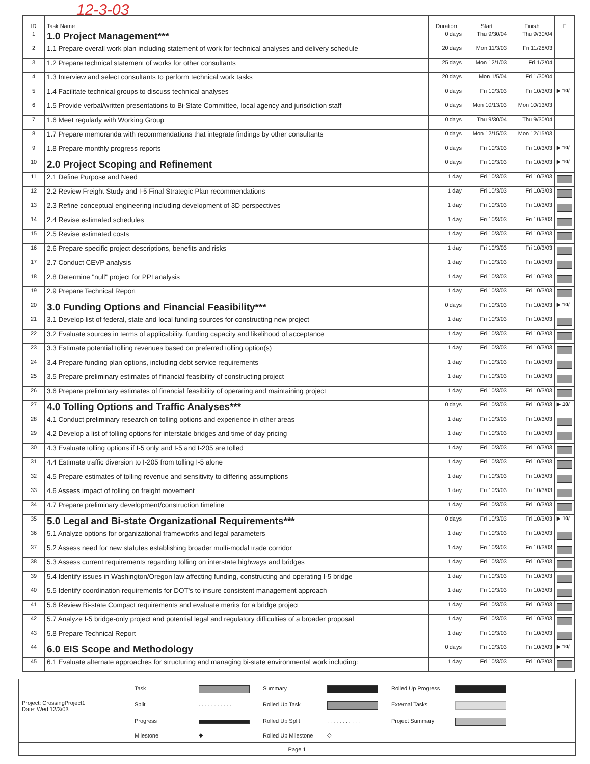12-3-03
| ID | Task Name | Duration | Start | Finish | F |
| --- | --- | --- | --- | --- | --- |
| 1 | 1.0 Project Management*** | 0 days | Thu 9/30/04 | Thu 9/30/04 | |
| 2 | 1.1 Prepare overall work plan including statement of work for technical analyses and delivery schedule | 20 days | Mon 11/3/03 | Fri 11/28/03 | |
| 3 | 1.2 Prepare technical statement of works for other consultants | 25 days | Mon 12/1/03 | Fri 1/2/04 | |
| 4 | 1.3 Interview and select consultants to perform technical work tasks | 20 days | Mon 1/5/04 | Fri 1/30/04 | |
| 5 | 1.4 Facilitate technical groups to discuss technical analyses | 0 days | Fri 10/3/03 | Fri 10/3/03 | ▶ 10/ |
| 6 | 1.5 Provide verbal/written presentations to Bi-State Committee, local agency and jurisdiction staff | 0 days | Mon 10/13/03 | Mon 10/13/03 | |
| 7 | 1.6 Meet regularly with Working Group | 0 days | Thu 9/30/04 | Thu 9/30/04 | |
| 8 | 1.7 Prepare memoranda with recommendations that integrate findings by other consultants | 0 days | Mon 12/15/03 | Mon 12/15/03 | |
| 9 | 1.8 Prepare monthly progress reports | 0 days | Fri 10/3/03 | Fri 10/3/03 | ▶ 10/ |
| 10 | 2.0 Project Scoping and Refinement | 0 days | Fri 10/3/03 | Fri 10/3/03 | ▶ 10/ |
| 11 | 2.1 Define Purpose and Need | 1 day | Fri 10/3/03 | Fri 10/3/03 | |
| 12 | 2.2 Review Freight Study and I-5 Final Strategic Plan recommendations | 1 day | Fri 10/3/03 | Fri 10/3/03 | |
| 13 | 2.3 Refine conceptual engineering including development of 3D perspectives | 1 day | Fri 10/3/03 | Fri 10/3/03 | |
| 14 | 2.4 Revise estimated schedules | 1 day | Fri 10/3/03 | Fri 10/3/03 | |
| 15 | 2.5 Revise estimated costs | 1 day | Fri 10/3/03 | Fri 10/3/03 | |
| 16 | 2.6 Prepare specific project descriptions, benefits and risks | 1 day | Fri 10/3/03 | Fri 10/3/03 | |
| 17 | 2.7 Conduct CEVP analysis | 1 day | Fri 10/3/03 | Fri 10/3/03 | |
| 18 | 2.8 Determine "null" project for PPI analysis | 1 day | Fri 10/3/03 | Fri 10/3/03 | |
| 19 | 2.9 Prepare Technical Report | 1 day | Fri 10/3/03 | Fri 10/3/03 | |
| 20 | 3.0 Funding Options and Financial Feasibility*** | 0 days | Fri 10/3/03 | Fri 10/3/03 | ▶ 10/ |
| 21 | 3.1 Develop list of federal, state and local funding sources for constructing new project | 1 day | Fri 10/3/03 | Fri 10/3/03 | |
| 22 | 3.2 Evaluate sources in terms of applicability, funding capacity and likelihood of acceptance | 1 day | Fri 10/3/03 | Fri 10/3/03 | |
| 23 | 3.3 Estimate potential tolling revenues based on preferred tolling option(s) | 1 day | Fri 10/3/03 | Fri 10/3/03 | |
| 24 | 3.4 Prepare funding plan options, including debt service requirements | 1 day | Fri 10/3/03 | Fri 10/3/03 | |
| 25 | 3.5 Prepare preliminary estimates of financial feasibility of constructing project | 1 day | Fri 10/3/03 | Fri 10/3/03 | |
| 26 | 3.6 Prepare preliminary estimates of financial feasibility of operating and maintaining project | 1 day | Fri 10/3/03 | Fri 10/3/03 | |
| 27 | 4.0 Tolling Options and Traffic Analyses*** | 0 days | Fri 10/3/03 | Fri 10/3/03 | ▶ 10/ |
| 28 | 4.1 Conduct preliminary research on tolling options and experience in other areas | 1 day | Fri 10/3/03 | Fri 10/3/03 | |
| 29 | 4.2 Develop a list of tolling options for interstate bridges and time of day pricing | 1 day | Fri 10/3/03 | Fri 10/3/03 | |
| 30 | 4.3 Evaluate tolling options if I-5 only and I-5 and I-205 are tolled | 1 day | Fri 10/3/03 | Fri 10/3/03 | |
| 31 | 4.4 Estimate traffic diversion to I-205 from tolling I-5 alone | 1 day | Fri 10/3/03 | Fri 10/3/03 | |
| 32 | 4.5 Prepare estimates of tolling revenue and sensitivity to differing assumptions | 1 day | Fri 10/3/03 | Fri 10/3/03 | |
| 33 | 4.6 Assess impact of tolling on freight movement | 1 day | Fri 10/3/03 | Fri 10/3/03 | |
| 34 | 4.7 Prepare preliminary development/construction timeline | 1 day | Fri 10/3/03 | Fri 10/3/03 | |
| 35 | 5.0 Legal and Bi-state Organizational Requirements*** | 0 days | Fri 10/3/03 | Fri 10/3/03 | ▶ 10/ |
| 36 | 5.1 Analyze options for organizational frameworks and legal parameters | 1 day | Fri 10/3/03 | Fri 10/3/03 | |
| 37 | 5.2 Assess need for new statutes establishing broader multi-modal trade corridor | 1 day | Fri 10/3/03 | Fri 10/3/03 | |
| 38 | 5.3 Assess current requirements regarding tolling on interstate highways and bridges | 1 day | Fri 10/3/03 | Fri 10/3/03 | |
| 39 | 5.4 Identify issues in Washington/Oregon law affecting funding, constructing and operating I-5 bridge | 1 day | Fri 10/3/03 | Fri 10/3/03 | |
| 40 | 5.5 Identify coordination requirements for DOT's to insure consistent management approach | 1 day | Fri 10/3/03 | Fri 10/3/03 | |
| 41 | 5.6 Review Bi-state Compact requirements and evaluate merits for a bridge project | 1 day | Fri 10/3/03 | Fri 10/3/03 | |
| 42 | 5.7 Analyze I-5 bridge-only project and potential legal and regulatory difficulties of a broader proposal | 1 day | Fri 10/3/03 | Fri 10/3/03 | |
| 43 | 5.8 Prepare Technical Report | 1 day | Fri 10/3/03 | Fri 10/3/03 | |
| 44 | 6.0 EIS Scope and Methodology | 0 days | Fri 10/3/03 | Fri 10/3/03 | ▶ 10/ |
| 45 | 6.1 Evaluate alternate approaches for structuring and managing bi-state environmental work including: | 1 day | Fri 10/3/03 | Fri 10/3/03 | |
Project: CrossingProject1
Date: Wed 12/3/03
| Task | | Summary | | Rolled Up Progress | |
| Split | . . . . . . . . . . . | Rolled Up Task | | External Tasks | |
| Progress | | Rolled Up Split | . . . . . . . . . . . | Project Summary | |
| Milestone | ◆ | Rolled Up Milestone | ◇ | | |
Page 1